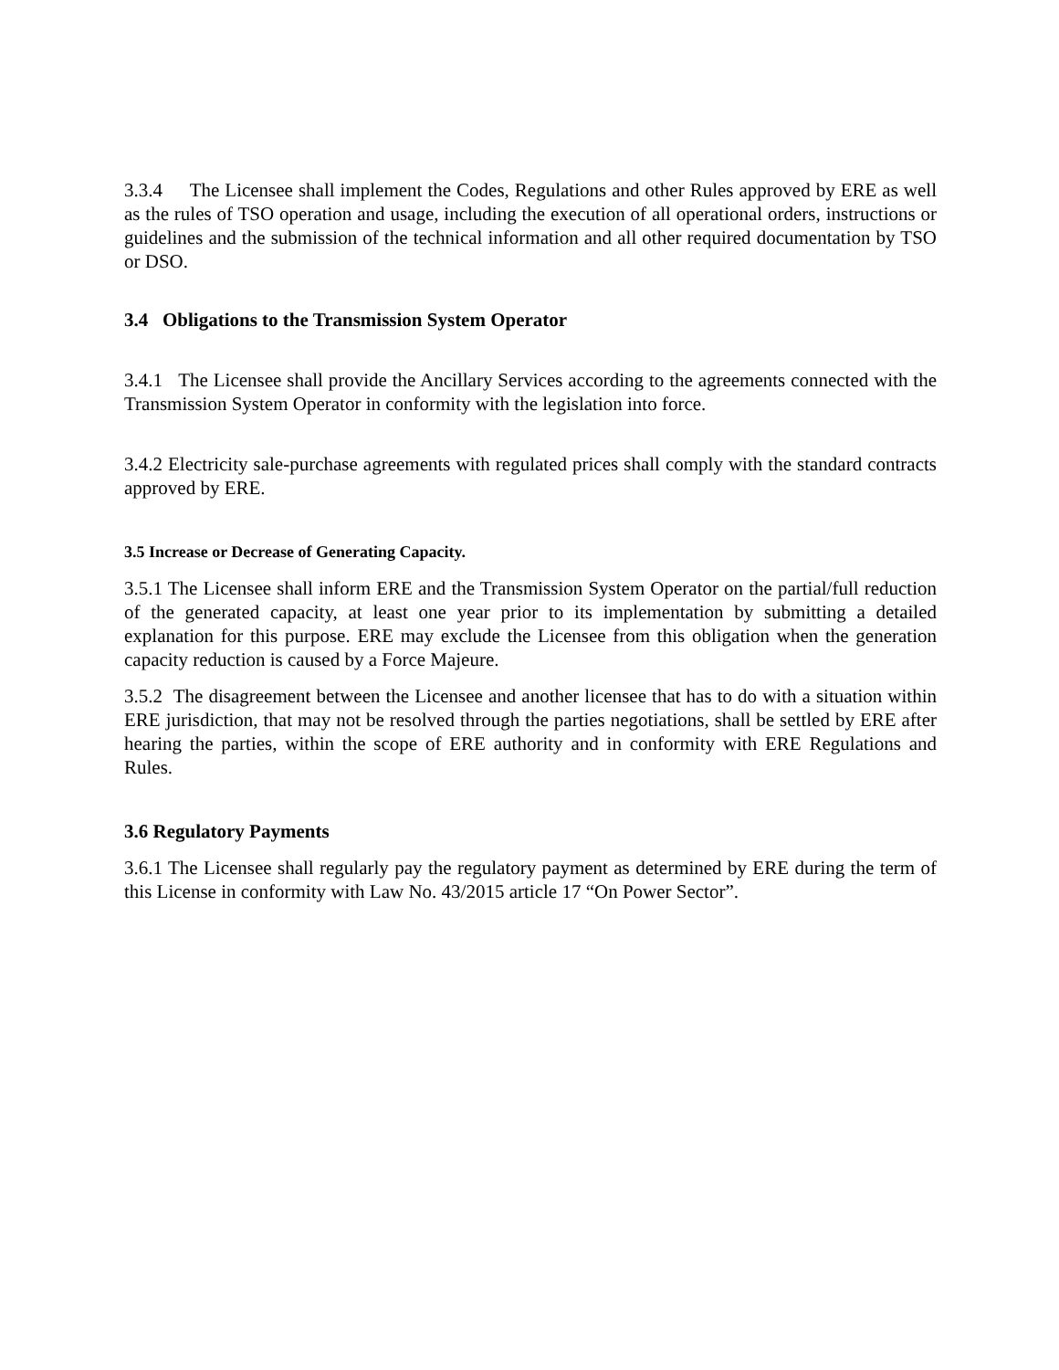3.3.4 The Licensee shall implement the Codes, Regulations and other Rules approved by ERE as well as the rules of TSO operation and usage, including the execution of all operational orders, instructions or guidelines and the submission of the technical information and all other required documentation by TSO or DSO.
3.4 Obligations to the Transmission System Operator
3.4.1 The Licensee shall provide the Ancillary Services according to the agreements connected with the Transmission System Operator in conformity with the legislation into force.
3.4.2 Electricity sale-purchase agreements with regulated prices shall comply with the standard contracts approved by ERE.
3.5 Increase or Decrease of Generating Capacity.
3.5.1 The Licensee shall inform ERE and the Transmission System Operator on the partial/full reduction of the generated capacity, at least one year prior to its implementation by submitting a detailed explanation for this purpose. ERE may exclude the Licensee from this obligation when the generation capacity reduction is caused by a Force Majeure.
3.5.2 The disagreement between the Licensee and another licensee that has to do with a situation within ERE jurisdiction, that may not be resolved through the parties negotiations, shall be settled by ERE after hearing the parties, within the scope of ERE authority and in conformity with ERE Regulations and Rules.
3.6 Regulatory Payments
3.6.1 The Licensee shall regularly pay the regulatory payment as determined by ERE during the term of this License in conformity with Law No. 43/2015 article 17 “On Power Sector”.